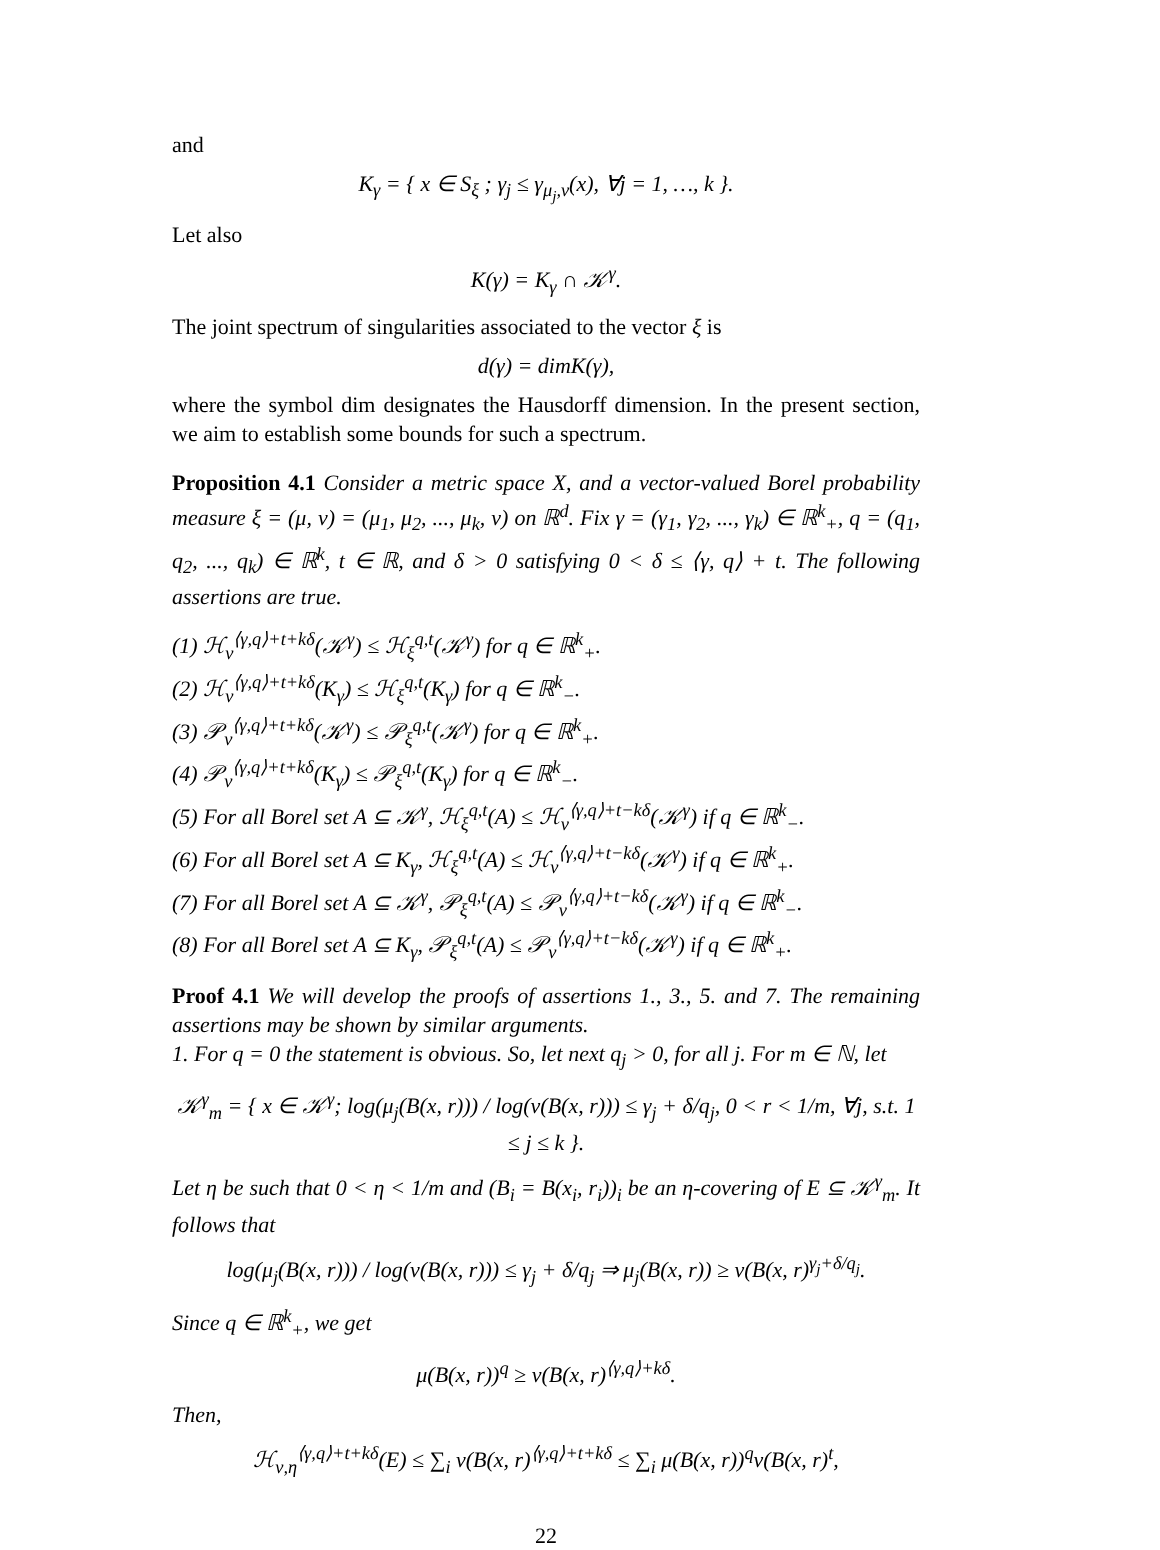and
K<sub>γ</sub> = { x ∈ S<sub>ξ</sub> ; γ<sub>j</sub> ≤ γ<sub>μ<sub>j</sub>,ν</sub>(x), ∀j = 1, …, k }.
Let also
K(γ) = K<sub>γ</sub> ∩ 𝒦<sup>γ</sup>.
The joint spectrum of singularities associated to the vector ξ is
d(γ) = dimK(γ),
where the symbol dim designates the Hausdorff dimension. In the present section, we aim to establish some bounds for such a spectrum.
Proposition 4.1 Consider a metric space X, and a vector-valued Borel probability measure ξ = (μ, ν) = (μ<sub>1</sub>, μ<sub>2</sub>, ..., μ<sub>k</sub>, ν) on ℝ<sup>d</sup>. Fix γ = (γ<sub>1</sub>, γ<sub>2</sub>, ..., γ<sub>k</sub>) ∈ ℝ<sup>k</sup><sub>+</sub>, q = (q<sub>1</sub>, q<sub>2</sub>, ..., q<sub>k</sub>) ∈ ℝ<sup>k</sup>, t ∈ ℝ, and δ > 0 satisfying 0 < δ ≤ ⟨γ, q⟩ + t. The following assertions are true.
(1) ℋ<sub>ν</sub><sup>⟨γ,q⟩+t+kδ</sup>(𝒦<sup>γ</sup>) ≤ ℋ<sub>ξ</sub><sup>q,t</sup>(𝒦<sup>γ</sup>) for q ∈ ℝ<sup>k</sup><sub>+</sub>.
(2) ℋ<sub>ν</sub><sup>⟨γ,q⟩+t+kδ</sup>(K<sub>γ</sub>) ≤ ℋ<sub>ξ</sub><sup>q,t</sup>(K<sub>γ</sub>) for q ∈ ℝ<sup>k</sup><sub>−</sub>.
(3) 𝒫<sub>ν</sub><sup>⟨γ,q⟩+t+kδ</sup>(𝒦<sup>γ</sup>) ≤ 𝒫<sub>ξ</sub><sup>q,t</sup>(𝒦<sup>γ</sup>) for q ∈ ℝ<sup>k</sup><sub>+</sub>.
(4) 𝒫<sub>ν</sub><sup>⟨γ,q⟩+t+kδ</sup>(K<sub>γ</sub>) ≤ 𝒫<sub>ξ</sub><sup>q,t</sup>(K<sub>γ</sub>) for q ∈ ℝ<sup>k</sup><sub>−</sub>.
(5) For all Borel set A ⊆ 𝒦<sup>γ</sup>, ℋ<sub>ξ</sub><sup>q,t</sup>(A) ≤ ℋ<sub>ν</sub><sup>⟨γ,q⟩+t−kδ</sup>(𝒦<sup>γ</sup>) if q ∈ ℝ<sup>k</sup><sub>−</sub>.
(6) For all Borel set A ⊆ K<sub>γ</sub>, ℋ<sub>ξ</sub><sup>q,t</sup>(A) ≤ ℋ<sub>ν</sub><sup>⟨γ,q⟩+t−kδ</sup>(𝒦<sup>γ</sup>) if q ∈ ℝ<sup>k</sup><sub>+</sub>.
(7) For all Borel set A ⊆ 𝒦<sup>γ</sup>, 𝒫<sub>ξ</sub><sup>q,t</sup>(A) ≤ 𝒫<sub>ν</sub><sup>⟨γ,q⟩+t−kδ</sup>(𝒦<sup>γ</sup>) if q ∈ ℝ<sup>k</sup><sub>−</sub>.
(8) For all Borel set A ⊆ K<sub>γ</sub>, 𝒫<sub>ξ</sub><sup>q,t</sup>(A) ≤ 𝒫<sub>ν</sub><sup>⟨γ,q⟩+t−kδ</sup>(𝒦<sup>γ</sup>) if q ∈ ℝ<sup>k</sup><sub>+</sub>.
Proof 4.1 We will develop the proofs of assertions 1., 3., 5. and 7. The remaining assertions may be shown by similar arguments.
1. For q = 0 the statement is obvious. So, let next q<sub>j</sub> > 0, for all j. For m ∈ ℕ, let
𝒦<sup>γ</sup><sub>m</sub> = { x ∈ 𝒦<sup>γ</sup>; log(μ<sub>j</sub>(B(x, r))) / log(ν(B(x, r))) ≤ γ<sub>j</sub> + δ/q<sub>j</sub>, 0 < r < 1/m, ∀j, s.t. 1 ≤ j ≤ k }.
Let η be such that 0 < η < 1/m and (B<sub>i</sub> = B(x<sub>i</sub>, r<sub>i</sub>))<sub>i</sub> be an η-covering of E ⊆ 𝒦<sup>γ</sup><sub>m</sub>. It follows that
log(μ<sub>j</sub>(B(x, r))) / log(ν(B(x, r))) ≤ γ<sub>j</sub> + δ/q<sub>j</sub> ⇒ μ<sub>j</sub>(B(x, r)) ≥ ν(B(x, r)<sup>γ<sub>j</sub>+δ/q<sub>j</sub></sup>.
Since q ∈ ℝ<sup>k</sup><sub>+</sub>, we get
μ(B(x, r))<sup>q</sup> ≥ ν(B(x, r)<sup>⟨γ,q⟩+kδ</sup>.
Then,
ℋ<sub>ν,η</sub><sup>⟨γ,q⟩+t+kδ</sup>(E) ≤ ∑<sub>i</sub> ν(B(x, r)<sup>⟨γ,q⟩+t+kδ</sup> ≤ ∑<sub>i</sub> μ(B(x, r))<sup>q</sup>ν(B(x, r)<sup>t</sup>,
22